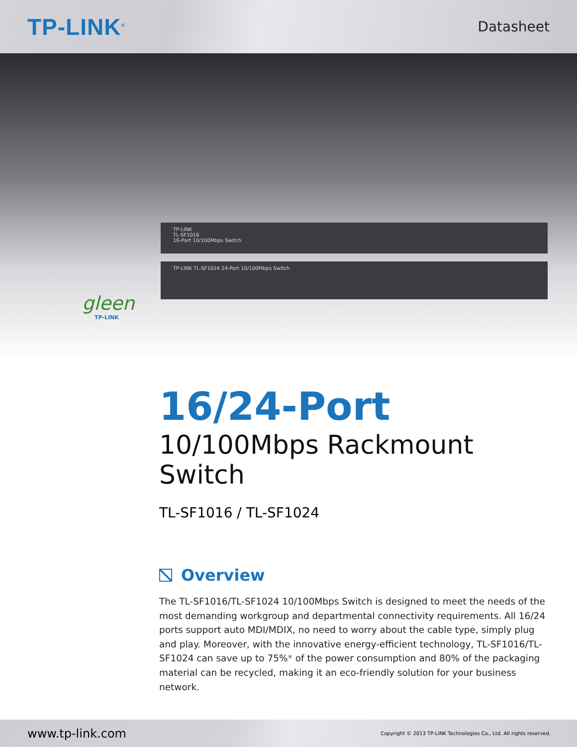TP-LINK<sup>®</sup>
Datasheet
TP-LINK
TL-SF1016
16-Port 10/100Mbps Switch
TP-LINK TL-SF1024 24-Port 10/100Mbps Switch
gleen
TP-LINK
16/24-Port
10/100Mbps Rackmount Switch
TL-SF1016 / TL-SF1024
Overview
The TL-SF1016/TL-SF1024 10/100Mbps Switch is designed to meet the needs of the most demanding workgroup and departmental connectivity requirements. All 16/24 ports support auto MDI/MDIX, no need to worry about the cable type, simply plug and play. Moreover, with the innovative energy-efficient technology, TL-SF1016/TL-SF1024 can save up to 75%* of the power consumption and 80% of the packaging material can be recycled, making it an eco-friendly solution for your business network.
www.tp-link.com Copyright © 2013 TP-LINK Technologies Co., Ltd. All rights reserved.